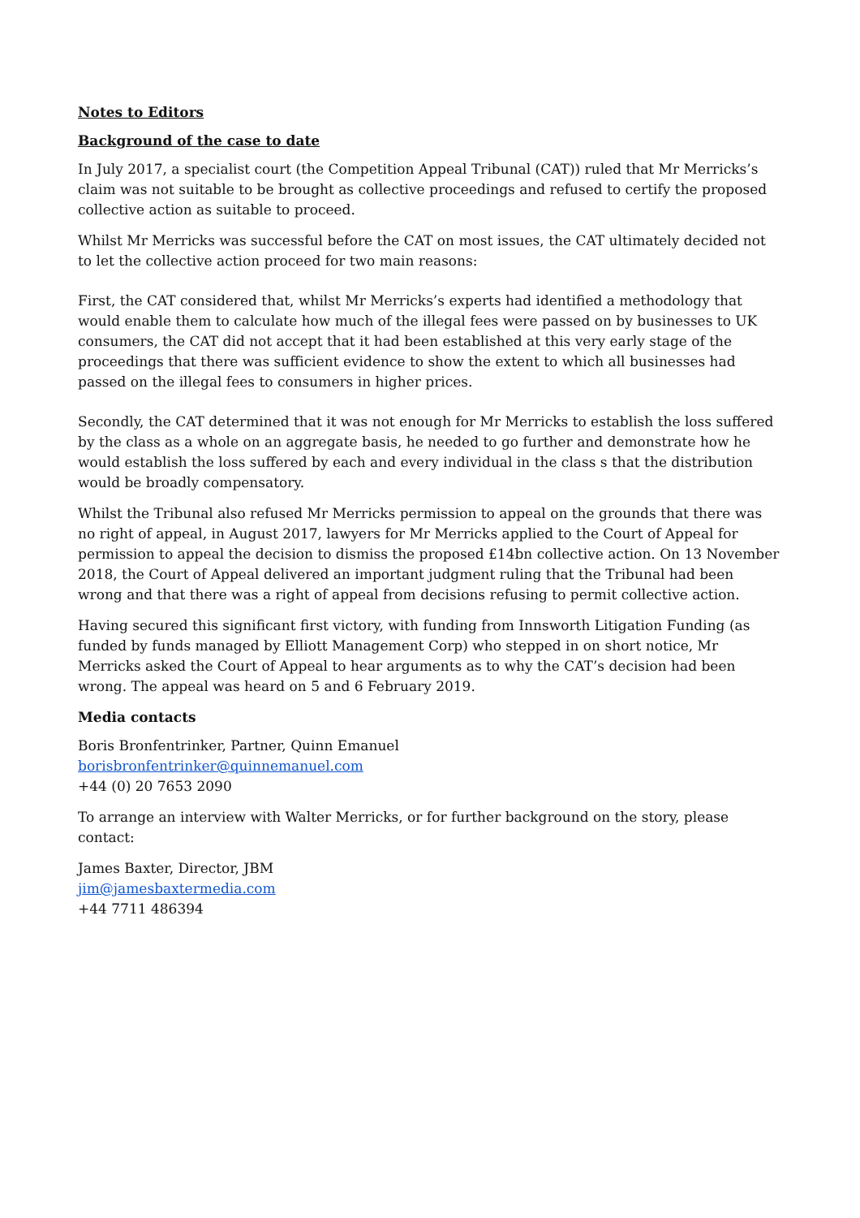Notes to Editors
Background of the case to date
In July 2017, a specialist court (the Competition Appeal Tribunal (CAT)) ruled that Mr Merricks’s claim was not suitable to be brought as collective proceedings and refused to certify the proposed collective action as suitable to proceed.
Whilst Mr Merricks was successful before the CAT on most issues, the CAT ultimately decided not to let the collective action proceed for two main reasons:
First, the CAT considered that, whilst Mr Merricks’s experts had identified a methodology that would enable them to calculate how much of the illegal fees were passed on by businesses to UK consumers, the CAT did not accept that it had been established at this very early stage of the proceedings that there was sufficient evidence to show the extent to which all businesses had passed on the illegal fees to consumers in higher prices.
Secondly, the CAT determined that it was not enough for Mr Merricks to establish the loss suffered by the class as a whole on an aggregate basis, he needed to go further and demonstrate how he would establish the loss suffered by each and every individual in the class s that the distribution would be broadly compensatory.
Whilst the Tribunal also refused Mr Merricks permission to appeal on the grounds that there was no right of appeal, in August 2017, lawyers for Mr Merricks applied to the Court of Appeal for permission to appeal the decision to dismiss the proposed £14bn collective action. On 13 November 2018, the Court of Appeal delivered an important judgment ruling that the Tribunal had been wrong and that there was a right of appeal from decisions refusing to permit collective action.
Having secured this significant first victory, with funding from Innsworth Litigation Funding (as funded by funds managed by Elliott Management Corp) who stepped in on short notice, Mr Merricks asked the Court of Appeal to hear arguments as to why the CAT’s decision had been wrong. The appeal was heard on 5 and 6 February 2019.
Media contacts
Boris Bronfentrinker, Partner, Quinn Emanuel
borisbronfentrinker@quinnemanuel.com
+44 (0) 20 7653 2090
To arrange an interview with Walter Merricks, or for further background on the story, please contact:
James Baxter, Director, JBM
jim@jamesbaxtermedia.com
+44 7711 486394